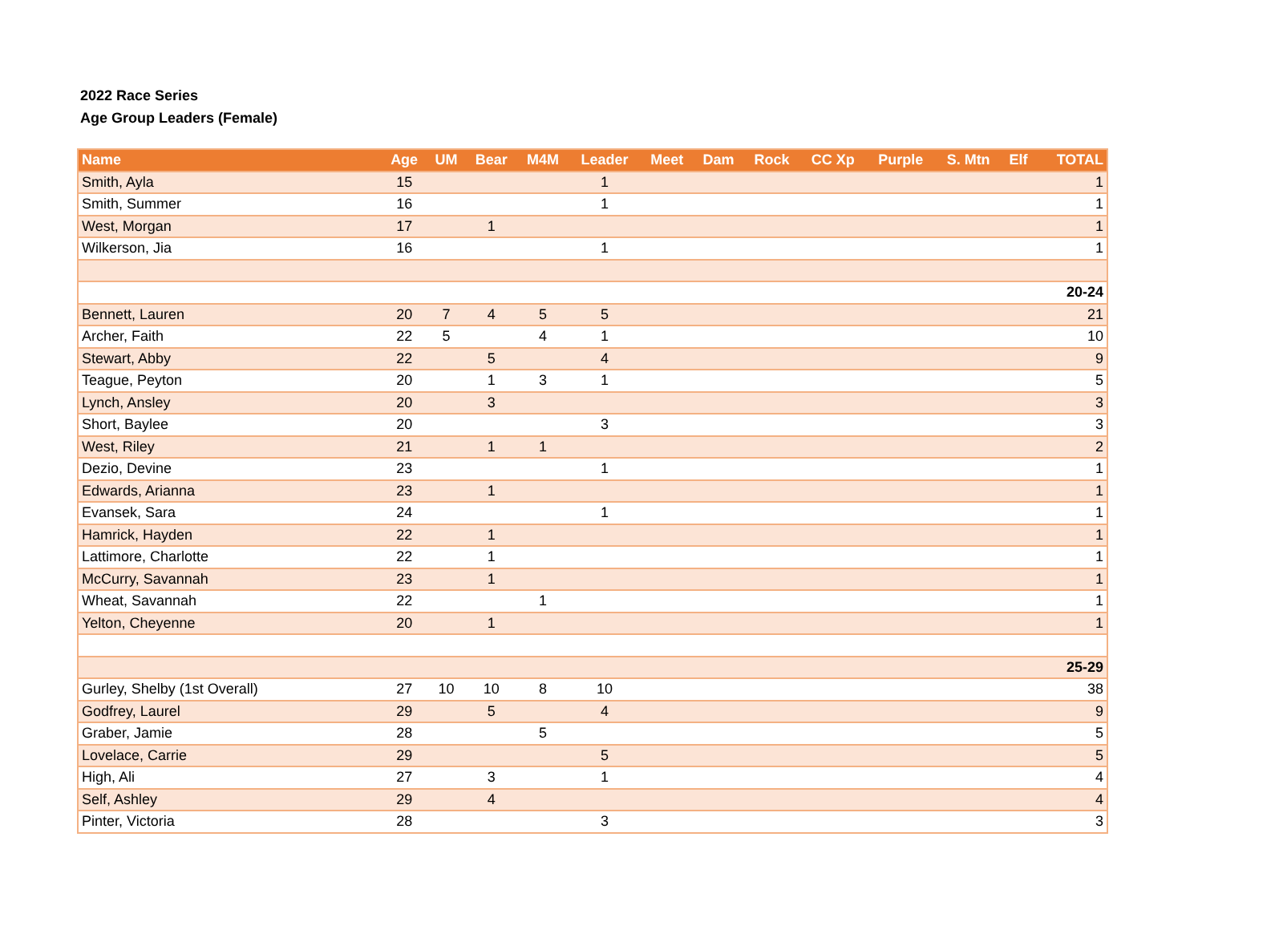2022 Race Series
Age Group Leaders (Female)
| Name | Age | UM | Bear | M4M | Leader | Meet | Dam | Rock | CC Xp | Purple | S. Mtn | Elf | TOTAL |
| --- | --- | --- | --- | --- | --- | --- | --- | --- | --- | --- | --- | --- | --- |
| Smith, Ayla | 15 | | | | 1 | | | | | | | | 1 |
| Smith, Summer | 16 | | | | 1 | | | | | | | | 1 |
| West, Morgan | 17 | | 1 | | | | | | | | | | 1 |
| Wilkerson, Jia | 16 | | | | 1 | | | | | | | | 1 |
| 20-24 | | | | | | | | | | | | | |
| Bennett, Lauren | 20 | 7 | 4 | 5 | 5 | | | | | | | | 21 |
| Archer, Faith | 22 | 5 | | 4 | 1 | | | | | | | | 10 |
| Stewart, Abby | 22 | | 5 | | 4 | | | | | | | | 9 |
| Teague, Peyton | 20 | | 1 | 3 | 1 | | | | | | | | 5 |
| Lynch, Ansley | 20 | | 3 | | | | | | | | | | 3 |
| Short, Baylee | 20 | | | | 3 | | | | | | | | 3 |
| West, Riley | 21 | | 1 | 1 | | | | | | | | | 2 |
| Dezio, Devine | 23 | | | | 1 | | | | | | | | 1 |
| Edwards, Arianna | 23 | | 1 | | | | | | | | | | 1 |
| Evansek, Sara | 24 | | | | 1 | | | | | | | | 1 |
| Hamrick, Hayden | 22 | | 1 | | | | | | | | | | 1 |
| Lattimore, Charlotte | 22 | | 1 | | | | | | | | | | 1 |
| McCurry, Savannah | 23 | | 1 | | | | | | | | | | 1 |
| Wheat, Savannah | 22 | | | 1 | | | | | | | | | 1 |
| Yelton, Cheyenne | 20 | | 1 | | | | | | | | | | 1 |
| 25-29 | | | | | | | | | | | | | |
| Gurley, Shelby (1st Overall) | 27 | 10 | 10 | 8 | 10 | | | | | | | | 38 |
| Godfrey, Laurel | 29 | | 5 | | 4 | | | | | | | | 9 |
| Graber, Jamie | 28 | | | 5 | | | | | | | | | 5 |
| Lovelace, Carrie | 29 | | | | 5 | | | | | | | | 5 |
| High, Ali | 27 | | 3 | | 1 | | | | | | | | 4 |
| Self, Ashley | 29 | | 4 | | | | | | | | | | 4 |
| Pinter, Victoria | 28 | | | | 3 | | | | | | | | 3 |